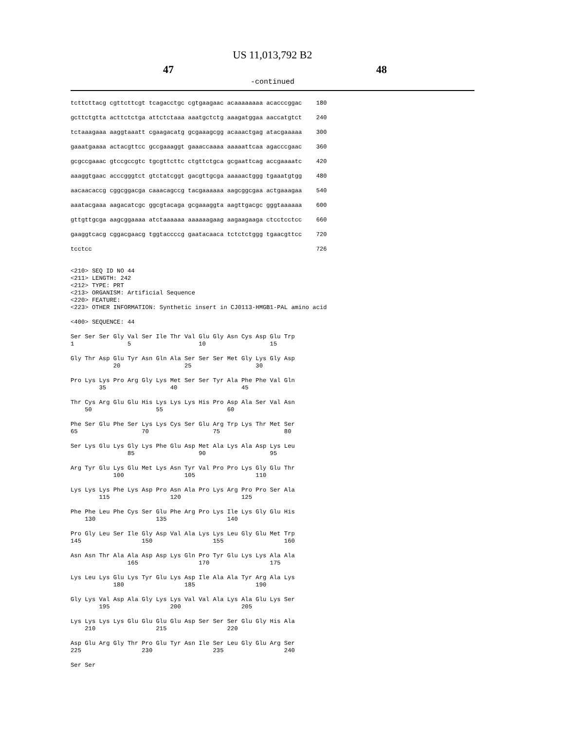US 11,013,792 B2
47 48
-continued
tcttcttacg cgttcttcgt tcagacctgc cgtgaagaac acaaaaaaaa acacccggac    180

gcttctgtta acttctctga attctctaaa aaatgctctg aaagatggaa aaccatgtct    240

tctaaagaaa aaggtaaatt cgaagacatg gcgaaagcgg acaaactgag atacgaaaaa    300

gaaatgaaaa actacgttcc gccgaaaggt gaaaccaaaa aaaaattcaa agacccgaac    360

gcgccgaaac gtccgccgtc tgcgttcttc ctgttctgca gcgaattcag accgaaaatc    420

aaaggtgaac acccgggtct gtctatcggt gacgttgcga aaaaactggg tgaaatgtgg    480

aacaacaccg cggcggacga caaacagccg tacgaaaaaa aagcggcgaa actgaaagaa    540

aaatacgaaa aagacatcgc ggcgtacaga gcgaaaggta aagttgacgc gggtaaaaaa    600

gttgttgcga aagcggaaaa atctaaaaaa aaaaaagaag aagaagaaga ctcctcctcc    660

gaaggtcacg cggacgaacg tggtaccccg gaatacaaca tctctctggg tgaacgttcc    720

tcctcc                                                               726


<210> SEQ ID NO 44
<211> LENGTH: 242
<212> TYPE: PRT
<213> ORGANISM: Artificial Sequence
<220> FEATURE:
<223> OTHER INFORMATION: Synthetic insert in CJ0113-HMGB1-PAL amino acid

<400> SEQUENCE: 44

Ser Ser Ser Gly Val Ser Ile Thr Val Glu Gly Asn Cys Asp Glu Trp
1               5                   10                  15

Gly Thr Asp Glu Tyr Asn Gln Ala Ser Ser Ser Met Gly Lys Gly Asp
            20                  25                  30

Pro Lys Lys Pro Arg Gly Lys Met Ser Ser Tyr Ala Phe Phe Val Gln
        35                  40                  45

Thr Cys Arg Glu Glu His Lys Lys Lys His Pro Asp Ala Ser Val Asn
    50                  55                  60

Phe Ser Glu Phe Ser Lys Lys Cys Ser Glu Arg Trp Lys Thr Met Ser
65                  70                  75                  80

Ser Lys Glu Lys Gly Lys Phe Glu Asp Met Ala Lys Ala Asp Lys Leu
                85                  90                  95

Arg Tyr Glu Lys Glu Met Lys Asn Tyr Val Pro Pro Lys Gly Glu Thr
            100                 105                 110

Lys Lys Lys Phe Lys Asp Pro Asn Ala Pro Lys Arg Pro Pro Ser Ala
        115                 120                 125

Phe Phe Leu Phe Cys Ser Glu Phe Arg Pro Lys Ile Lys Gly Glu His
    130                 135                 140

Pro Gly Leu Ser Ile Gly Asp Val Ala Lys Lys Leu Gly Glu Met Trp
145                 150                 155                 160

Asn Asn Thr Ala Ala Asp Asp Lys Gln Pro Tyr Glu Lys Lys Ala Ala
                165                 170                 175

Lys Leu Lys Glu Lys Tyr Glu Lys Asp Ile Ala Ala Tyr Arg Ala Lys
            180                 185                 190

Gly Lys Val Asp Ala Gly Lys Lys Val Val Ala Lys Ala Glu Lys Ser
        195                 200                 205

Lys Lys Lys Lys Glu Glu Glu Glu Asp Ser Ser Ser Glu Gly His Ala
    210                 215                 220

Asp Glu Arg Gly Thr Pro Glu Tyr Asn Ile Ser Leu Gly Glu Arg Ser
225                 230                 235                 240

Ser Ser